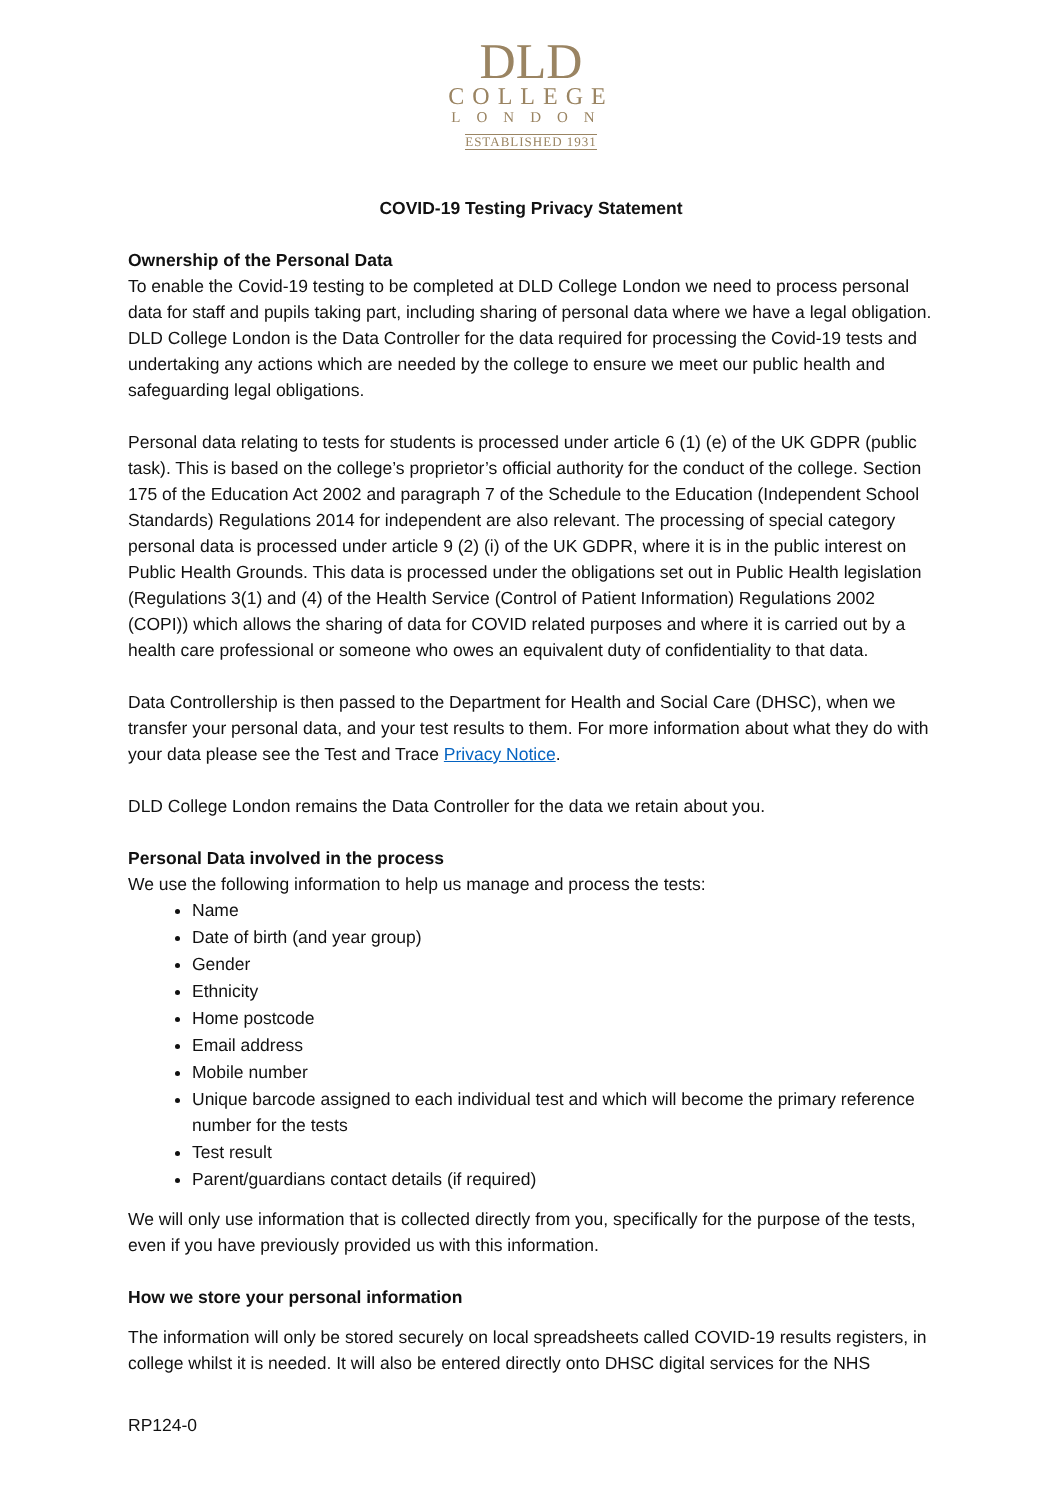DLD
COLLEGE
LONDON
ESTABLISHED 1931
COVID-19 Testing Privacy Statement
Ownership of the Personal Data
To enable the Covid-19 testing to be completed at DLD College London we need to process personal data for staff and pupils taking part, including sharing of personal data where we have a legal obligation. DLD College London is the Data Controller for the data required for processing the Covid-19 tests and undertaking any actions which are needed by the college to ensure we meet our public health and safeguarding legal obligations.
Personal data relating to tests for students is processed under article 6 (1) (e) of the UK GDPR (public task). This is based on the college’s proprietor’s official authority for the conduct of the college. Section 175 of the Education Act 2002 and paragraph 7 of the Schedule to the Education (Independent School Standards) Regulations 2014 for independent are also relevant. The processing of special category personal data is processed under article 9 (2) (i) of the UK GDPR, where it is in the public interest on Public Health Grounds. This data is processed under the obligations set out in Public Health legislation (Regulations 3(1) and (4) of the Health Service (Control of Patient Information) Regulations 2002 (COPI)) which allows the sharing of data for COVID related purposes and where it is carried out by a health care professional or someone who owes an equivalent duty of confidentiality to that data.
Data Controllership is then passed to the Department for Health and Social Care (DHSC), when we transfer your personal data, and your test results to them. For more information about what they do with your data please see the Test and Trace Privacy Notice.
DLD College London remains the Data Controller for the data we retain about you.
Personal Data involved in the process
We use the following information to help us manage and process the tests:
Name
Date of birth (and year group)
Gender
Ethnicity
Home postcode
Email address
Mobile number
Unique barcode assigned to each individual test and which will become the primary reference number for the tests
Test result
Parent/guardians contact details (if required)
We will only use information that is collected directly from you, specifically for the purpose of the tests, even if you have previously provided us with this information.
How we store your personal information
The information will only be stored securely on local spreadsheets called COVID-19 results registers, in college whilst it is needed. It will also be entered directly onto DHSC digital services for the NHS
RP124-0